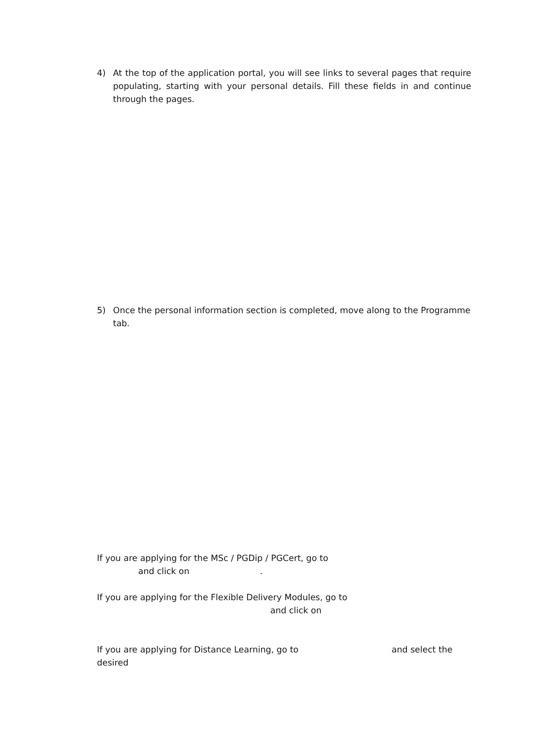4) At the top of the application portal, you will see links to several pages that require populating, starting with your personal details. Fill these fields in and continue through the pages.
5) Once the personal information section is completed, move along to the Programme tab.
If you are applying for the MSc / PGDip / PGCert, go to
and click on .
If you are applying for the Flexible Delivery Modules, go to
and click on
If you are applying for Distance Learning, go to and select the
desired